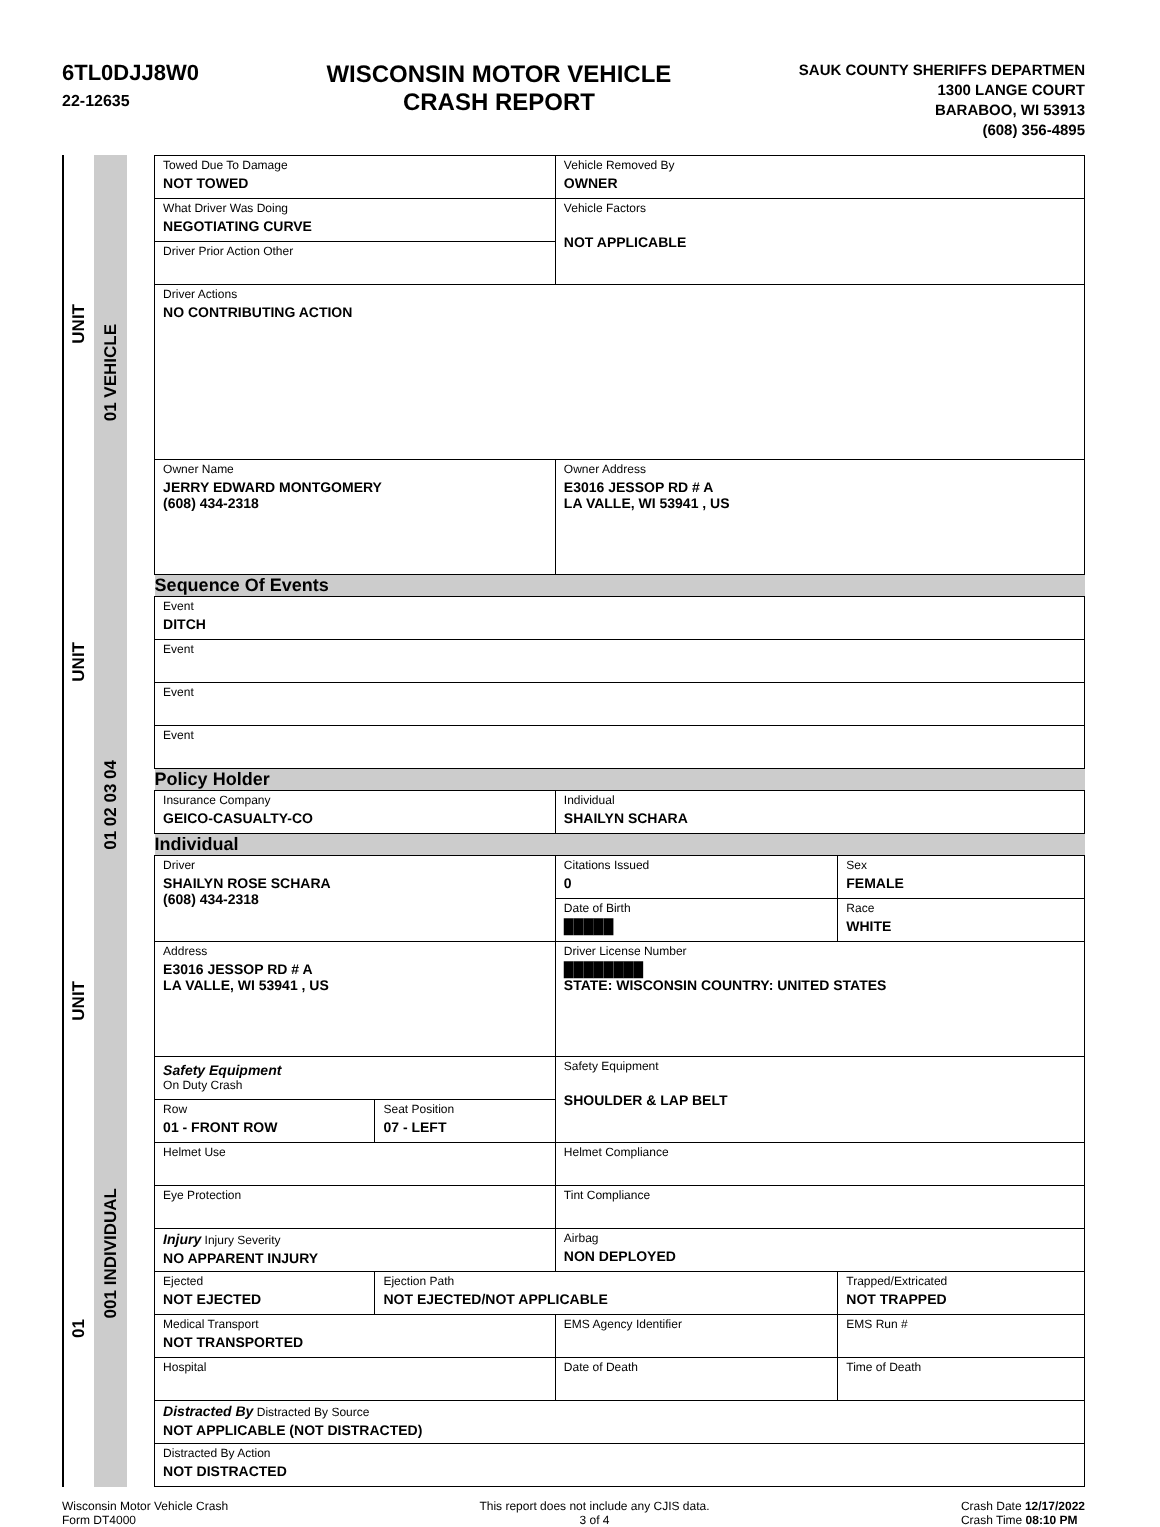6TL0DJJ8W0
22-12635
WISCONSIN MOTOR VEHICLE
CRASH REPORT
SAUK COUNTY SHERIFFS DEPARTMEN
1300 LANGE COURT
BARABOO, WI 53913
(608) 356-4895
UNIT
UNIT
UNIT
01
01 VEHICLE
01 02 03 04
001 INDIVIDUAL
| Towed Due To Damage NOT TOWED | | Vehicle Removed By OWNER | | |
| What Driver Was Doing NEGOTIATING CURVE | | Vehicle Factors NOT APPLICABLE | | |
| Driver Prior Action Other | | | | |
| Driver Actions NO CONTRIBUTING ACTION | | | | |
| Owner Name JERRY EDWARD MONTGOMERY (608) 434-2318 | | Owner Address E3016 JESSOP RD # A LA VALLE, WI 53941 , US | | |
| Sequence Of Events | | | | |
| Event DITCH | | | | |
| Event | | | | |
| Event | | | | |
| Event | | | | |
| Policy Holder | | | | |
| Insurance Company GEICO-CASUALTY-CO | | Individual SHAILYN SCHARA | | |
| Individual | | | | |
| Driver SHAILYN ROSE SCHARA (608) 434-2318 | | Citations Issued 0 | Sex FEMALE | |
| | | Date of Birth █████ | Race WHITE | |
| Address E3016 JESSOP RD # A LA VALLE, WI 53941 , US | | Driver License Number ████████ STATE: WISCONSIN COUNTRY: UNITED STATES | | |
| Safety Equipment On Duty Crash | | Safety Equipment SHOULDER & LAP BELT | | |
| Row 01 - FRONT ROW | Seat Position 07 - LEFT | | | |
| Helmet Use | | Helmet Compliance | | |
| Eye Protection | | Tint Compliance | | |
| Injury Injury Severity NO APPARENT INJURY | | Airbag NON DEPLOYED | | |
| Ejected NOT EJECTED | Ejection Path NOT EJECTED/NOT APPLICABLE | | Trapped/Extricated NOT TRAPPED | |
| Medical Transport NOT TRANSPORTED | | EMS Agency Identifier | | EMS Run # |
| Hospital | | Date of Death | | Time of Death |
| Distracted By Distracted By Source NOT APPLICABLE (NOT DISTRACTED) | | | | |
| Distracted By Action NOT DISTRACTED | | | | |
Wisconsin Motor Vehicle Crash
Form DT4000
This report does not include any CJIS data.
3 of 4
Crash Date 12/17/2022
Crash Time 08:10 PM